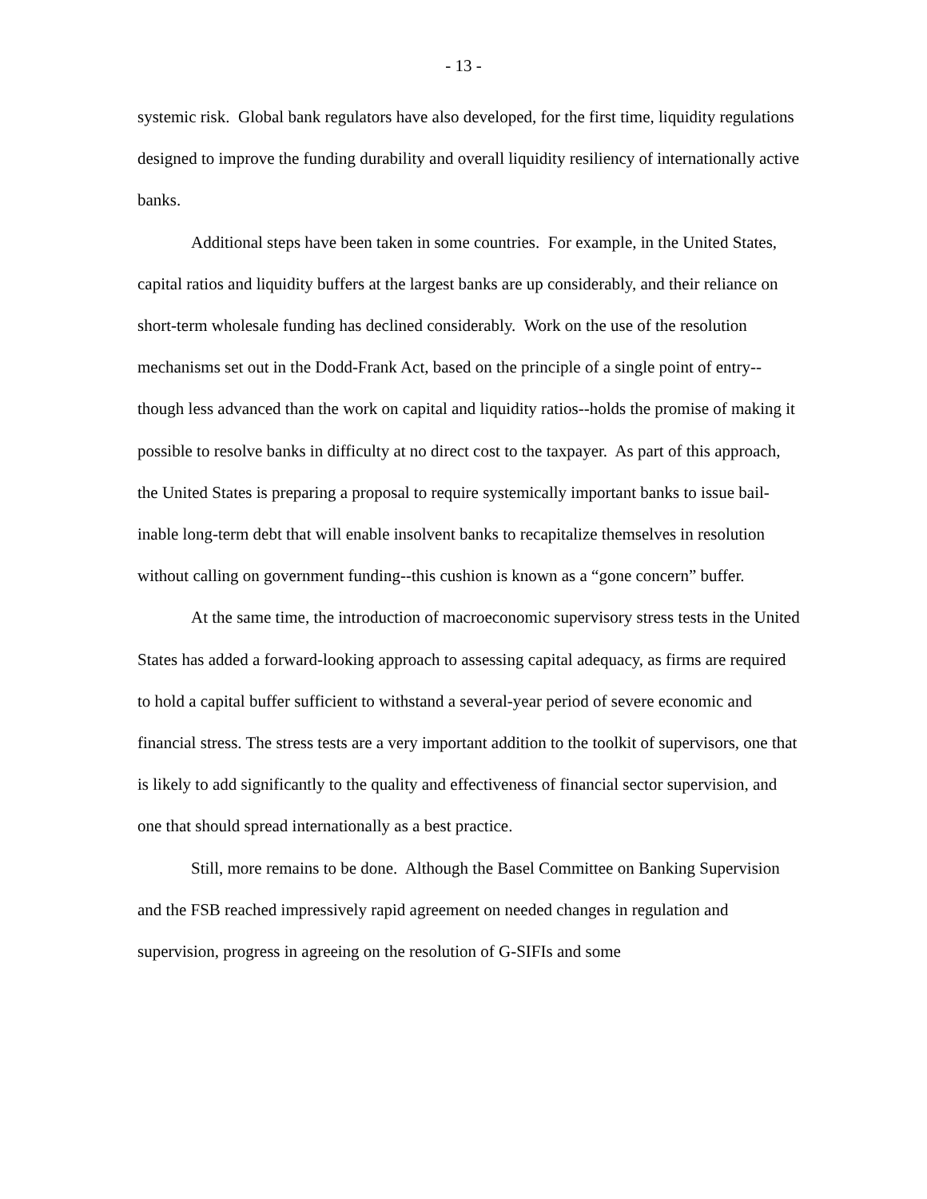- 13 -
systemic risk. Global bank regulators have also developed, for the first time, liquidity regulations designed to improve the funding durability and overall liquidity resiliency of internationally active banks.
Additional steps have been taken in some countries. For example, in the United States, capital ratios and liquidity buffers at the largest banks are up considerably, and their reliance on short-term wholesale funding has declined considerably. Work on the use of the resolution mechanisms set out in the Dodd-Frank Act, based on the principle of a single point of entry--though less advanced than the work on capital and liquidity ratios--holds the promise of making it possible to resolve banks in difficulty at no direct cost to the taxpayer. As part of this approach, the United States is preparing a proposal to require systemically important banks to issue bail-inable long-term debt that will enable insolvent banks to recapitalize themselves in resolution without calling on government funding--this cushion is known as a “gone concern” buffer.
At the same time, the introduction of macroeconomic supervisory stress tests in the United States has added a forward-looking approach to assessing capital adequacy, as firms are required to hold a capital buffer sufficient to withstand a several-year period of severe economic and financial stress. The stress tests are a very important addition to the toolkit of supervisors, one that is likely to add significantly to the quality and effectiveness of financial sector supervision, and one that should spread internationally as a best practice.
Still, more remains to be done. Although the Basel Committee on Banking Supervision and the FSB reached impressively rapid agreement on needed changes in regulation and supervision, progress in agreeing on the resolution of G-SIFIs and some